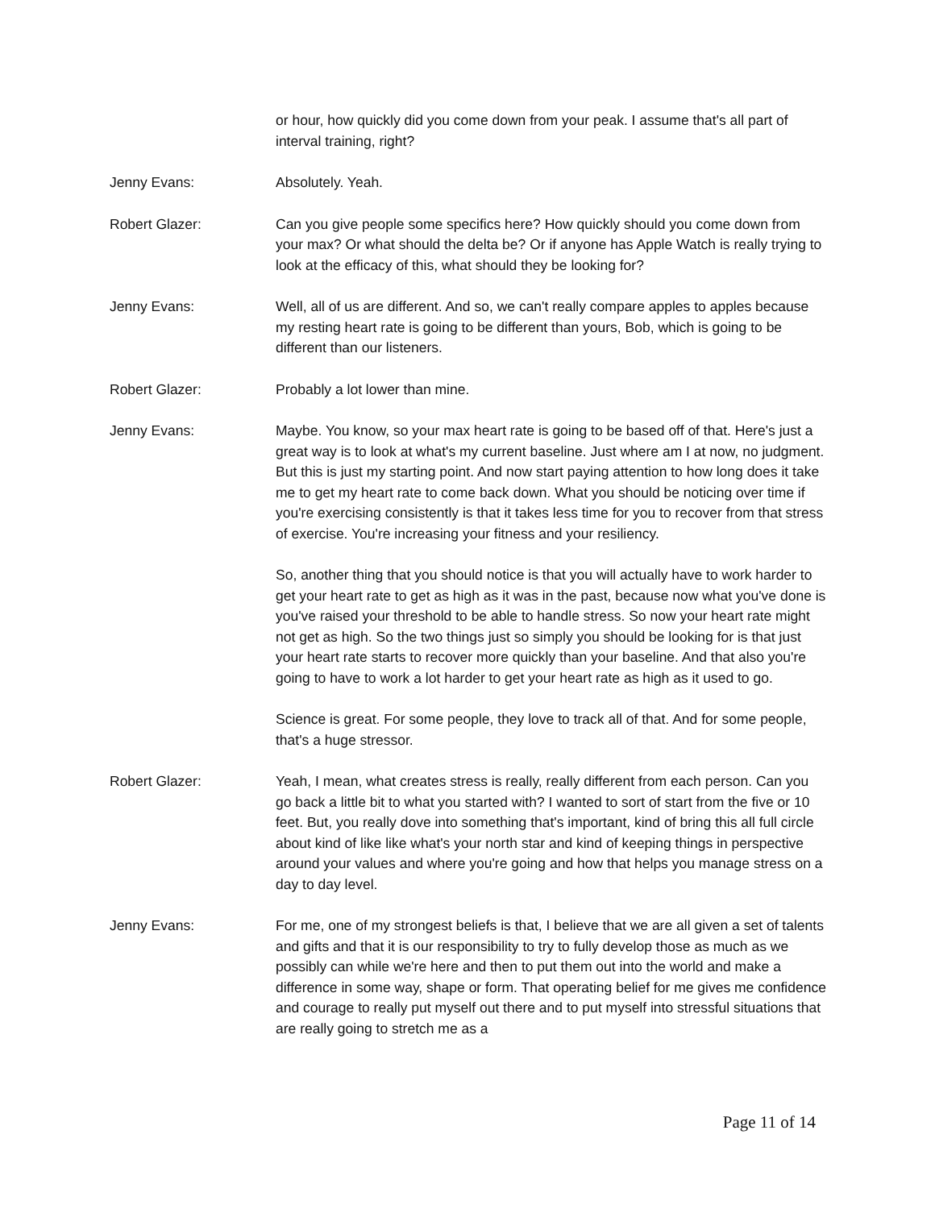or hour, how quickly did you come down from your peak. I assume that's all part of interval training, right?
Jenny Evans: Absolutely. Yeah.
Robert Glazer: Can you give people some specifics here? How quickly should you come down from your max? Or what should the delta be? Or if anyone has Apple Watch is really trying to look at the efficacy of this, what should they be looking for?
Jenny Evans: Well, all of us are different. And so, we can't really compare apples to apples because my resting heart rate is going to be different than yours, Bob, which is going to be different than our listeners.
Robert Glazer: Probably a lot lower than mine.
Jenny Evans: Maybe. You know, so your max heart rate is going to be based off of that. Here's just a great way is to look at what's my current baseline. Just where am I at now, no judgment. But this is just my starting point. And now start paying attention to how long does it take me to get my heart rate to come back down. What you should be noticing over time if you're exercising consistently is that it takes less time for you to recover from that stress of exercise. You're increasing your fitness and your resiliency.
So, another thing that you should notice is that you will actually have to work harder to get your heart rate to get as high as it was in the past, because now what you've done is you've raised your threshold to be able to handle stress. So now your heart rate might not get as high. So the two things just so simply you should be looking for is that just your heart rate starts to recover more quickly than your baseline. And that also you're going to have to work a lot harder to get your heart rate as high as it used to go.
Science is great. For some people, they love to track all of that. And for some people, that's a huge stressor.
Robert Glazer: Yeah, I mean, what creates stress is really, really different from each person. Can you go back a little bit to what you started with? I wanted to sort of start from the five or 10 feet. But, you really dove into something that's important, kind of bring this all full circle about kind of like like what's your north star and kind of keeping things in perspective around your values and where you're going and how that helps you manage stress on a day to day level.
Jenny Evans: For me, one of my strongest beliefs is that, I believe that we are all given a set of talents and gifts and that it is our responsibility to try to fully develop those as much as we possibly can while we're here and then to put them out into the world and make a difference in some way, shape or form. That operating belief for me gives me confidence and courage to really put myself out there and to put myself into stressful situations that are really going to stretch me as a
Page 11 of 14